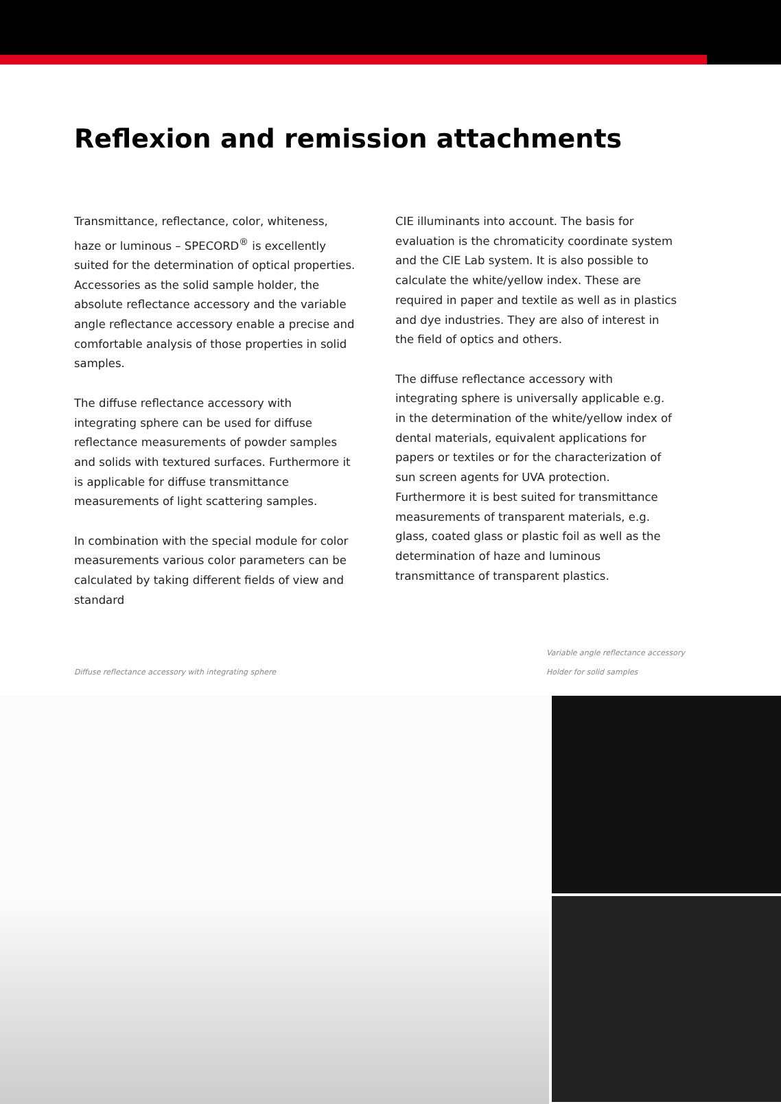Reflexion and remission attachments
Transmittance, reflectance, color, whiteness, haze or luminous – SPECORD<sup>®</sup> is excellently suited for the determination of optical properties. Accessories as the solid sample holder, the absolute reflectance accessory and the variable angle reflectance accessory enable a precise and comfortable analysis of those properties in solid samples.
The diffuse reflectance accessory with integrating sphere can be used for diffuse reflectance measurements of powder samples and solids with textured surfaces. Furthermore it is applicable for diffuse transmittance measurements of light scattering samples.
In combination with the special module for color measurements various color parameters can be calculated by taking different fields of view and standard
CIE illuminants into account. The basis for evaluation is the chromaticity coordinate system and the CIE Lab system. It is also possible to calculate the white/yellow index. These are required in paper and textile as well as in plastics and dye industries. They are also of interest in the field of optics and others.
The diffuse reflectance accessory with integrating sphere is universally applicable e.g. in the determination of the white/yellow index of dental materials, equivalent applications for papers or textiles or for the characterization of sun screen agents for UVA protection. Furthermore it is best suited for transmittance measurements of transparent materials, e.g. glass, coated glass or plastic foil as well as the determination of haze and luminous transmittance of transparent plastics.
Diffuse reflectance accessory with integrating sphere
Variable angle reflectance accessory
Holder for solid samples